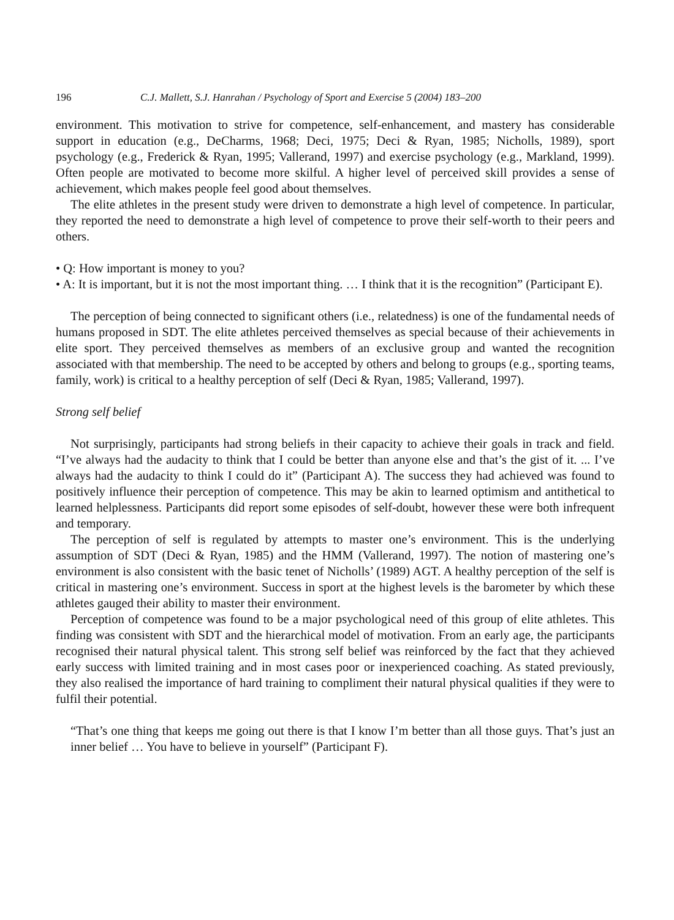196 C.J. Mallett, S.J. Hanrahan / Psychology of Sport and Exercise 5 (2004) 183–200
environment. This motivation to strive for competence, self-enhancement, and mastery has considerable support in education (e.g., DeCharms, 1968; Deci, 1975; Deci & Ryan, 1985; Nicholls, 1989), sport psychology (e.g., Frederick & Ryan, 1995; Vallerand, 1997) and exercise psychology (e.g., Markland, 1999). Often people are motivated to become more skilful. A higher level of perceived skill provides a sense of achievement, which makes people feel good about themselves.
The elite athletes in the present study were driven to demonstrate a high level of competence. In particular, they reported the need to demonstrate a high level of competence to prove their self-worth to their peers and others.
• Q: How important is money to you?
• A: It is important, but it is not the most important thing. … I think that it is the recognition” (Participant E).
The perception of being connected to significant others (i.e., relatedness) is one of the fundamental needs of humans proposed in SDT. The elite athletes perceived themselves as special because of their achievements in elite sport. They perceived themselves as members of an exclusive group and wanted the recognition associated with that membership. The need to be accepted by others and belong to groups (e.g., sporting teams, family, work) is critical to a healthy perception of self (Deci & Ryan, 1985; Vallerand, 1997).
Strong self belief
Not surprisingly, participants had strong beliefs in their capacity to achieve their goals in track and field. “I’ve always had the audacity to think that I could be better than anyone else and that’s the gist of it. ... I’ve always had the audacity to think I could do it” (Participant A). The success they had achieved was found to positively influence their perception of competence. This may be akin to learned optimism and antithetical to learned helplessness. Participants did report some episodes of self-doubt, however these were both infrequent and temporary.
The perception of self is regulated by attempts to master one’s environment. This is the underlying assumption of SDT (Deci & Ryan, 1985) and the HMM (Vallerand, 1997). The notion of mastering one’s environment is also consistent with the basic tenet of Nicholls’ (1989) AGT. A healthy perception of the self is critical in mastering one’s environment. Success in sport at the highest levels is the barometer by which these athletes gauged their ability to master their environment.
Perception of competence was found to be a major psychological need of this group of elite athletes. This finding was consistent with SDT and the hierarchical model of motivation. From an early age, the participants recognised their natural physical talent. This strong self belief was reinforced by the fact that they achieved early success with limited training and in most cases poor or inexperienced coaching. As stated previously, they also realised the importance of hard training to compliment their natural physical qualities if they were to fulfil their potential.
“That’s one thing that keeps me going out there is that I know I’m better than all those guys. That’s just an inner belief … You have to believe in yourself” (Participant F).